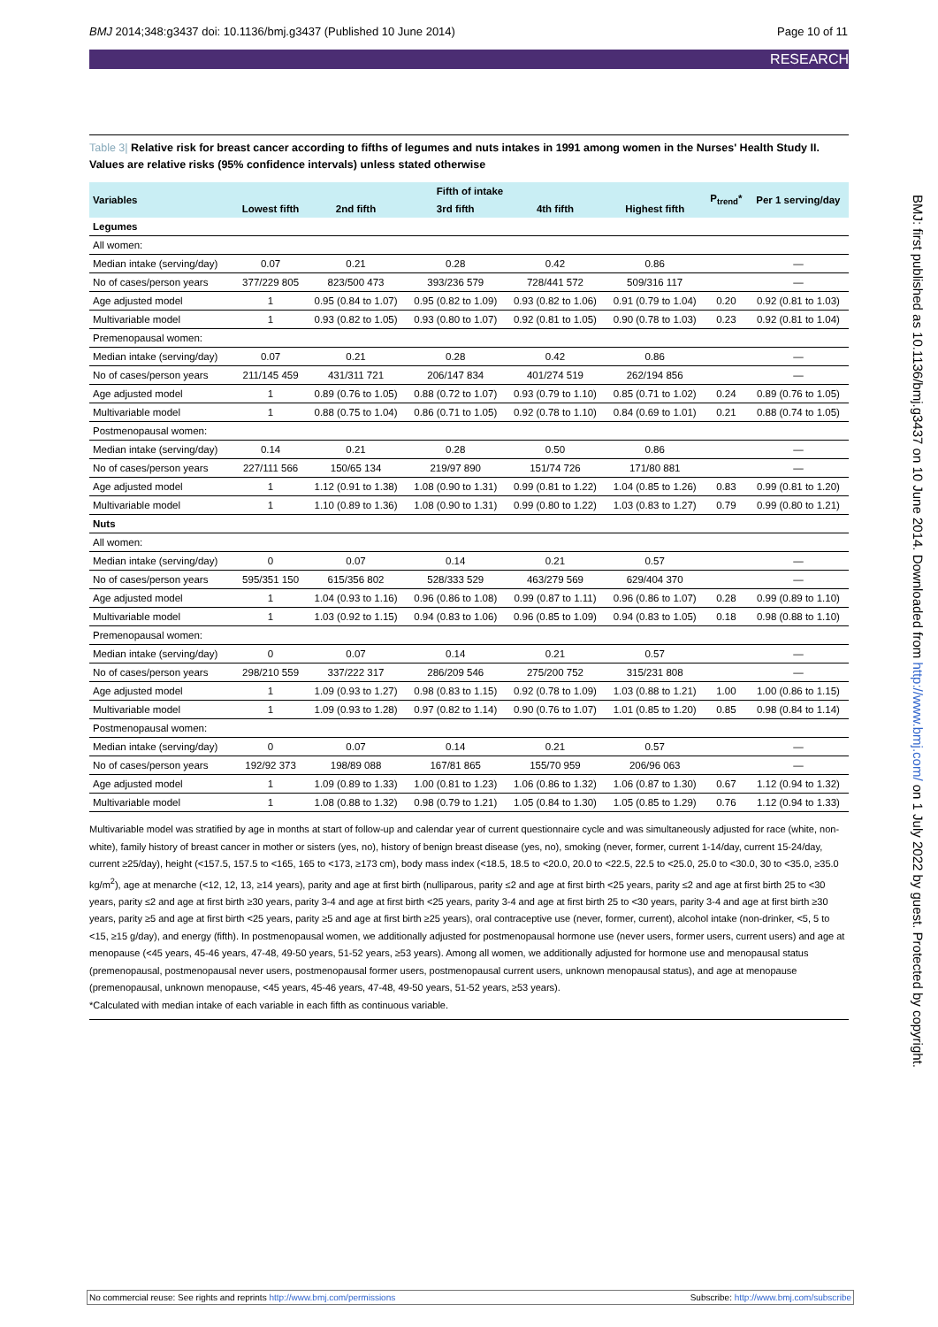BMJ 2014;348:g3437 doi: 10.1136/bmj.g3437 (Published 10 June 2014) Page 10 of 11
RESEARCH
Table 3| Relative risk for breast cancer according to fifths of legumes and nuts intakes in 1991 among women in the Nurses' Health Study II. Values are relative risks (95% confidence intervals) unless stated otherwise
| Variables | Fifth of intake | | | | | P<sub>trend</sub>* | Per 1 serving/day |
| --- | --- | --- | --- | --- | --- | --- | --- |
| | Lowest fifth | 2nd fifth | 3rd fifth | 4th fifth | Highest fifth | | |
| Legumes | | | | | | | |
| All women: | | | | | | | |
| Median intake (serving/day) | 0.07 | 0.21 | 0.28 | 0.42 | 0.86 | | — |
| No of cases/person years | 377/229 805 | 823/500 473 | 393/236 579 | 728/441 572 | 509/316 117 | | — |
| Age adjusted model | 1 | 0.95 (0.84 to 1.07) | 0.95 (0.82 to 1.09) | 0.93 (0.82 to 1.06) | 0.91 (0.79 to 1.04) | 0.20 | 0.92 (0.81 to 1.03) |
| Multivariable model | 1 | 0.93 (0.82 to 1.05) | 0.93 (0.80 to 1.07) | 0.92 (0.81 to 1.05) | 0.90 (0.78 to 1.03) | 0.23 | 0.92 (0.81 to 1.04) |
| Premenopausal women: | | | | | | | |
| Median intake (serving/day) | 0.07 | 0.21 | 0.28 | 0.42 | 0.86 | | — |
| No of cases/person years | 211/145 459 | 431/311 721 | 206/147 834 | 401/274 519 | 262/194 856 | | — |
| Age adjusted model | 1 | 0.89 (0.76 to 1.05) | 0.88 (0.72 to 1.07) | 0.93 (0.79 to 1.10) | 0.85 (0.71 to 1.02) | 0.24 | 0.89 (0.76 to 1.05) |
| Multivariable model | 1 | 0.88 (0.75 to 1.04) | 0.86 (0.71 to 1.05) | 0.92 (0.78 to 1.10) | 0.84 (0.69 to 1.01) | 0.21 | 0.88 (0.74 to 1.05) |
| Postmenopausal women: | | | | | | | |
| Median intake (serving/day) | 0.14 | 0.21 | 0.28 | 0.50 | 0.86 | | — |
| No of cases/person years | 227/111 566 | 150/65 134 | 219/97 890 | 151/74 726 | 171/80 881 | | — |
| Age adjusted model | 1 | 1.12 (0.91 to 1.38) | 1.08 (0.90 to 1.31) | 0.99 (0.81 to 1.22) | 1.04 (0.85 to 1.26) | 0.83 | 0.99 (0.81 to 1.20) |
| Multivariable model | 1 | 1.10 (0.89 to 1.36) | 1.08 (0.90 to 1.31) | 0.99 (0.80 to 1.22) | 1.03 (0.83 to 1.27) | 0.79 | 0.99 (0.80 to 1.21) |
| Nuts | | | | | | | |
| All women: | | | | | | | |
| Median intake (serving/day) | 0 | 0.07 | 0.14 | 0.21 | 0.57 | | — |
| No of cases/person years | 595/351 150 | 615/356 802 | 528/333 529 | 463/279 569 | 629/404 370 | | — |
| Age adjusted model | 1 | 1.04 (0.93 to 1.16) | 0.96 (0.86 to 1.08) | 0.99 (0.87 to 1.11) | 0.96 (0.86 to 1.07) | 0.28 | 0.99 (0.89 to 1.10) |
| Multivariable model | 1 | 1.03 (0.92 to 1.15) | 0.94 (0.83 to 1.06) | 0.96 (0.85 to 1.09) | 0.94 (0.83 to 1.05) | 0.18 | 0.98 (0.88 to 1.10) |
| Premenopausal women: | | | | | | | |
| Median intake (serving/day) | 0 | 0.07 | 0.14 | 0.21 | 0.57 | | — |
| No of cases/person years | 298/210 559 | 337/222 317 | 286/209 546 | 275/200 752 | 315/231 808 | | — |
| Age adjusted model | 1 | 1.09 (0.93 to 1.27) | 0.98 (0.83 to 1.15) | 0.92 (0.78 to 1.09) | 1.03 (0.88 to 1.21) | 1.00 | 1.00 (0.86 to 1.15) |
| Multivariable model | 1 | 1.09 (0.93 to 1.28) | 0.97 (0.82 to 1.14) | 0.90 (0.76 to 1.07) | 1.01 (0.85 to 1.20) | 0.85 | 0.98 (0.84 to 1.14) |
| Postmenopausal women: | | | | | | | |
| Median intake (serving/day) | 0 | 0.07 | 0.14 | 0.21 | 0.57 | | — |
| No of cases/person years | 192/92 373 | 198/89 088 | 167/81 865 | 155/70 959 | 206/96 063 | | — |
| Age adjusted model | 1 | 1.09 (0.89 to 1.33) | 1.00 (0.81 to 1.23) | 1.06 (0.86 to 1.32) | 1.06 (0.87 to 1.30) | 0.67 | 1.12 (0.94 to 1.32) |
| Multivariable model | 1 | 1.08 (0.88 to 1.32) | 0.98 (0.79 to 1.21) | 1.05 (0.84 to 1.30) | 1.05 (0.85 to 1.29) | 0.76 | 1.12 (0.94 to 1.33) |
Multivariable model was stratified by age in months at start of follow-up and calendar year of current questionnaire cycle and was simultaneously adjusted for race (white, non-white), family history of breast cancer in mother or sisters (yes, no), history of benign breast disease (yes, no), smoking (never, former, current 1-14/day, current 15-24/day, current ≥25/day), height (<157.5, 157.5 to <165, 165 to <173, ≥173 cm), body mass index (<18.5, 18.5 to <20.0, 20.0 to <22.5, 22.5 to <25.0, 25.0 to <30.0, 30 to <35.0, ≥35.0 kg/m<sup>2</sup>), age at menarche (<12, 12, 13, ≥14 years), parity and age at first birth (nulliparous, parity ≤2 and age at first birth <25 years, parity ≤2 and age at first birth 25 to <30 years, parity ≤2 and age at first birth ≥30 years, parity 3-4 and age at first birth <25 years, parity 3-4 and age at first birth 25 to <30 years, parity 3-4 and age at first birth ≥30 years, parity ≥5 and age at first birth <25 years, parity ≥5 and age at first birth ≥25 years), oral contraceptive use (never, former, current), alcohol intake (non-drinker, <5, 5 to <15, ≥15 g/day), and energy (fifth). In postmenopausal women, we additionally adjusted for postmenopausal hormone use (never users, former users, current users) and age at menopause (<45 years, 45-46 years, 47-48, 49-50 years, 51-52 years, ≥53 years). Among all women, we additionally adjusted for hormone use and menopausal status (premenopausal, postmenopausal never users, postmenopausal former users, postmenopausal current users, unknown menopausal status), and age at menopause (premenopausal, unknown menopause, <45 years, 45-46 years, 47-48, 49-50 years, 51-52 years, ≥53 years).
*Calculated with median intake of each variable in each fifth as continuous variable.
BMJ: first published as 10.1136/bmj.g3437 on 10 June 2014. Downloaded from http://www.bmj.com/ on 1 July 2022 by guest. Protected by copyright.
No commercial reuse: See rights and reprints http://www.bmj.com/permissions Subscribe: http://www.bmj.com/subscribe